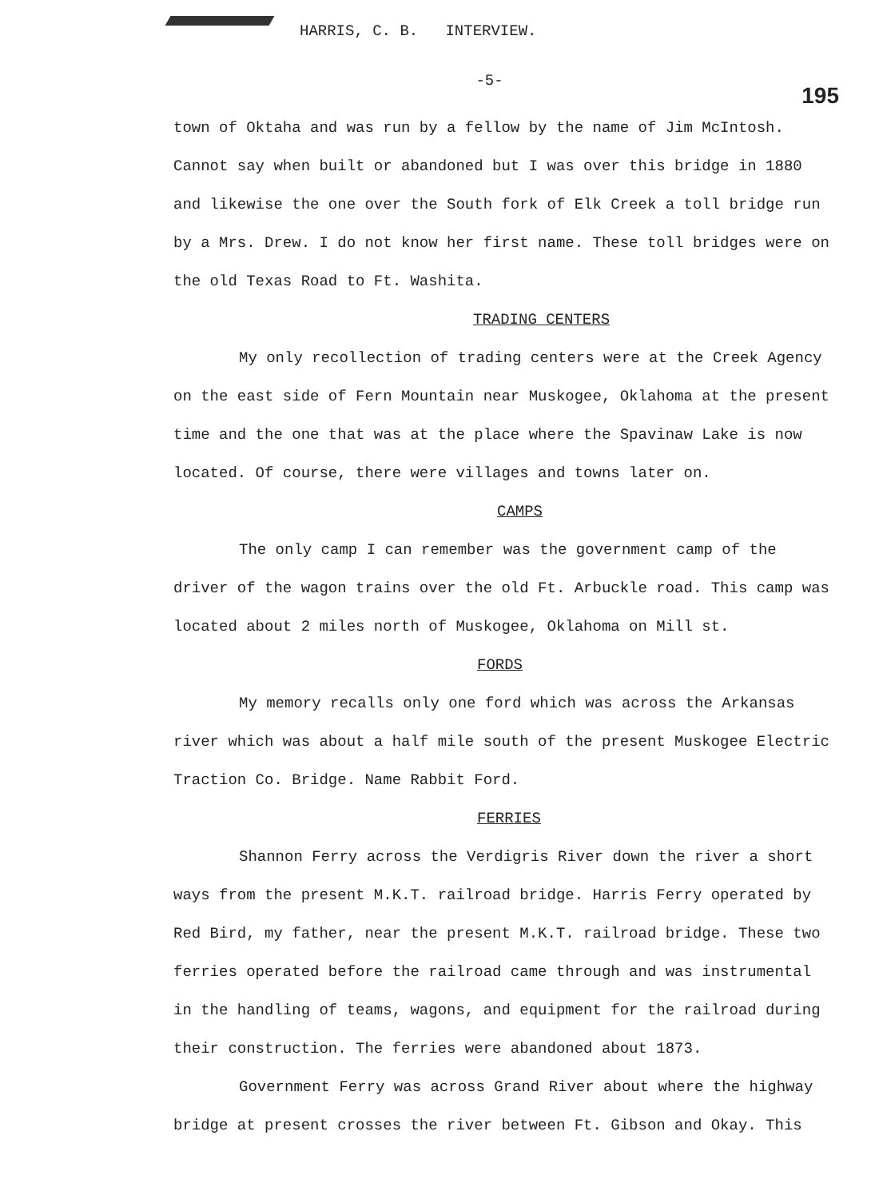HARRIS, C. B. INTERVIEW.
-5-
195
town of Oktaha and was run by a fellow by the name of Jim McIntosh. Cannot say when built or abandoned but I was over this bridge in 1880 and likewise the one over the South fork of Elk Creek a toll bridge run by a Mrs. Drew. I do not know her first name. These toll bridges were on the old Texas Road to Ft. Washita.
TRADING CENTERS
My only recollection of trading centers were at the Creek Agency on the east side of Fern Mountain near Muskogee, Oklahoma at the present time and the one that was at the place where the Spavinaw Lake is now located. Of course, there were villages and towns later on.
CAMPS
The only camp I can remember was the government camp of the driver of the wagon trains over the old Ft. Arbuckle road. This camp was located about 2 miles north of Muskogee, Oklahoma on Mill st.
FORDS
My memory recalls only one ford which was across the Arkansas river which was about a half mile south of the present Muskogee Electric Traction Co. Bridge. Name Rabbit Ford.
FERRIES
Shannon Ferry across the Verdigris River down the river a short ways from the present M.K.T. railroad bridge. Harris Ferry operated by Red Bird, my father, near the present M.K.T. railroad bridge. These two ferries operated before the railroad came through and was instrumental in the handling of teams, wagons, and equipment for the railroad during their construction. The ferries were abandoned about 1873.
Government Ferry was across Grand River about where the highway bridge at present crosses the river between Ft. Gibson and Okay. This